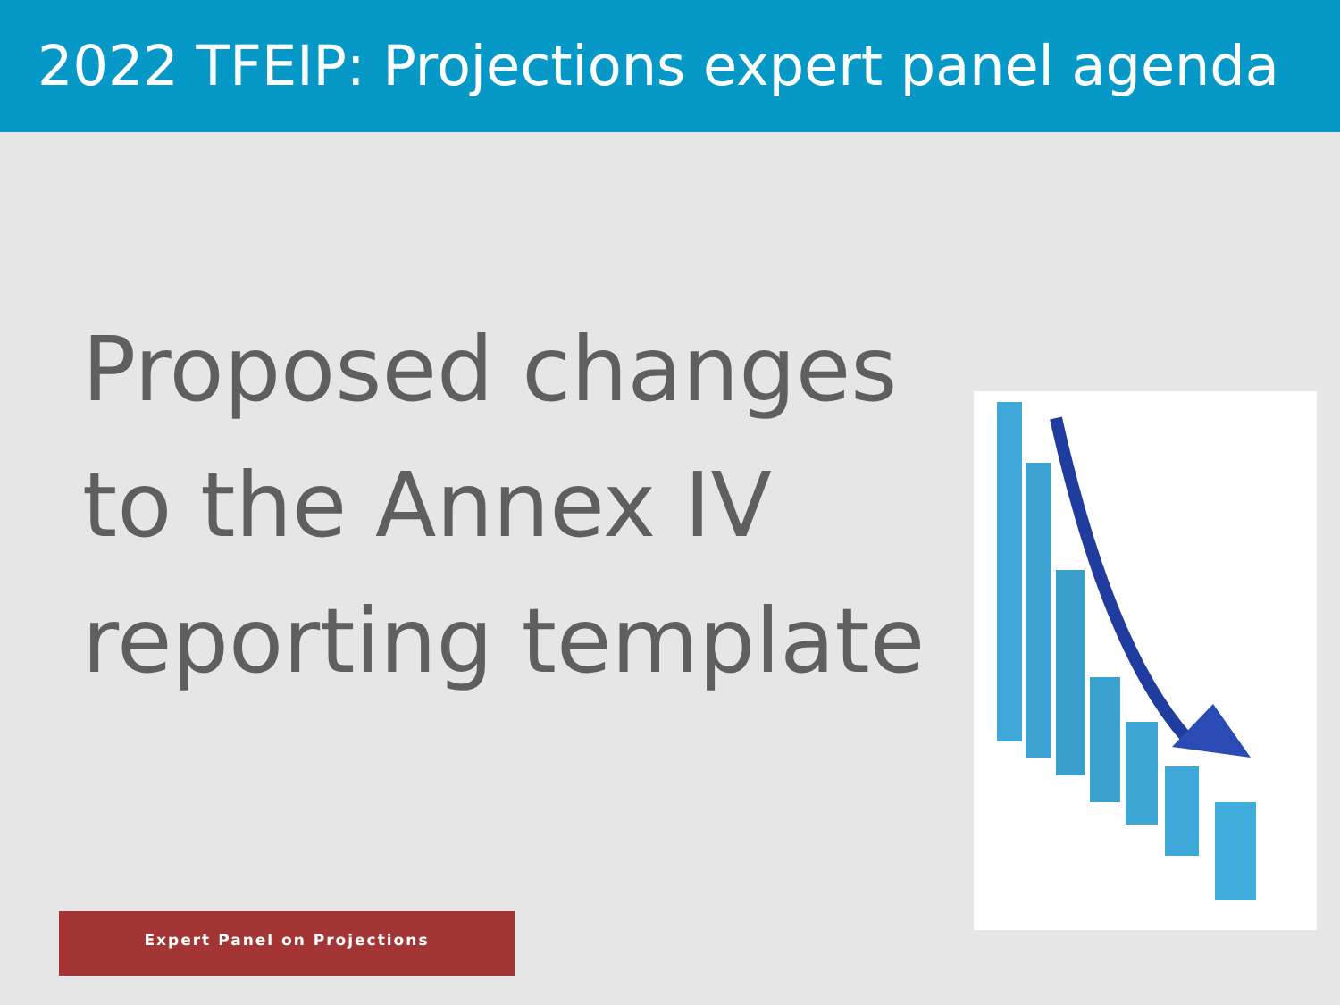2022 TFEIP: Projections expert panel agenda
Proposed changes to the Annex IV reporting template
Expert Panel on Projections